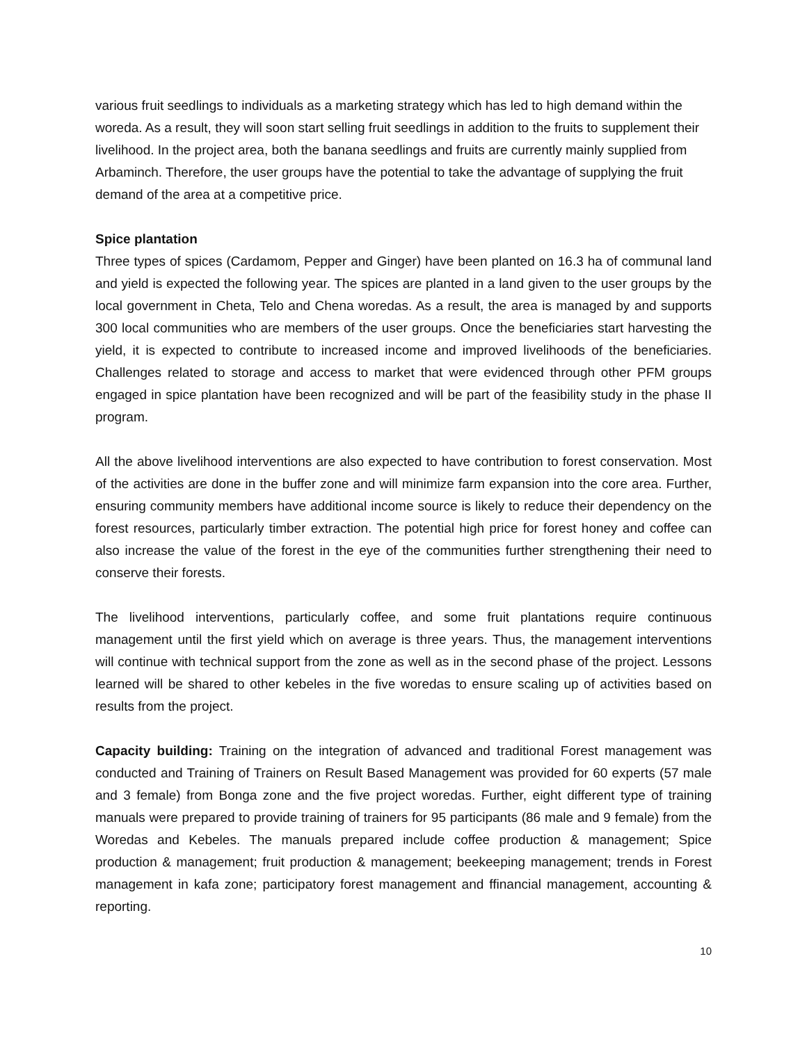various fruit seedlings to individuals as a marketing strategy which has led to high demand within the woreda. As a result, they will soon start selling fruit seedlings in addition to the fruits to supplement their livelihood. In the project area, both the banana seedlings and fruits are currently mainly supplied from Arbaminch. Therefore, the user groups have the potential to take the advantage of supplying the fruit demand of the area at a competitive price.
Spice plantation
Three types of spices (Cardamom, Pepper and Ginger) have been planted on 16.3 ha of communal land and yield is expected the following year. The spices are planted in a land given to the user groups by the local government in Cheta, Telo and Chena woredas. As a result, the area is managed by and supports 300 local communities who are members of the user groups. Once the beneficiaries start harvesting the yield, it is expected to contribute to increased income and improved livelihoods of the beneficiaries. Challenges related to storage and access to market that were evidenced through other PFM groups engaged in spice plantation have been recognized and will be part of the feasibility study in the phase II program.
All the above livelihood interventions are also expected to have contribution to forest conservation. Most of the activities are done in the buffer zone and will minimize farm expansion into the core area. Further, ensuring community members have additional income source is likely to reduce their dependency on the forest resources, particularly timber extraction. The potential high price for forest honey and coffee can also increase the value of the forest in the eye of the communities further strengthening their need to conserve their forests.
The livelihood interventions, particularly coffee, and some fruit plantations require continuous management until the first yield which on average is three years. Thus, the management interventions will continue with technical support from the zone as well as in the second phase of the project. Lessons learned will be shared to other kebeles in the five woredas to ensure scaling up of activities based on results from the project.
Capacity building: Training on the integration of advanced and traditional Forest management was conducted and Training of Trainers on Result Based Management was provided for 60 experts (57 male and 3 female) from Bonga zone and the five project woredas. Further, eight different type of training manuals were prepared to provide training of trainers for 95 participants (86 male and 9 female) from the Woredas and Kebeles. The manuals prepared include coffee production & management; Spice production & management; fruit production & management; beekeeping management; trends in Forest management in kafa zone; participatory forest management and ffinancial management, accounting & reporting.
10